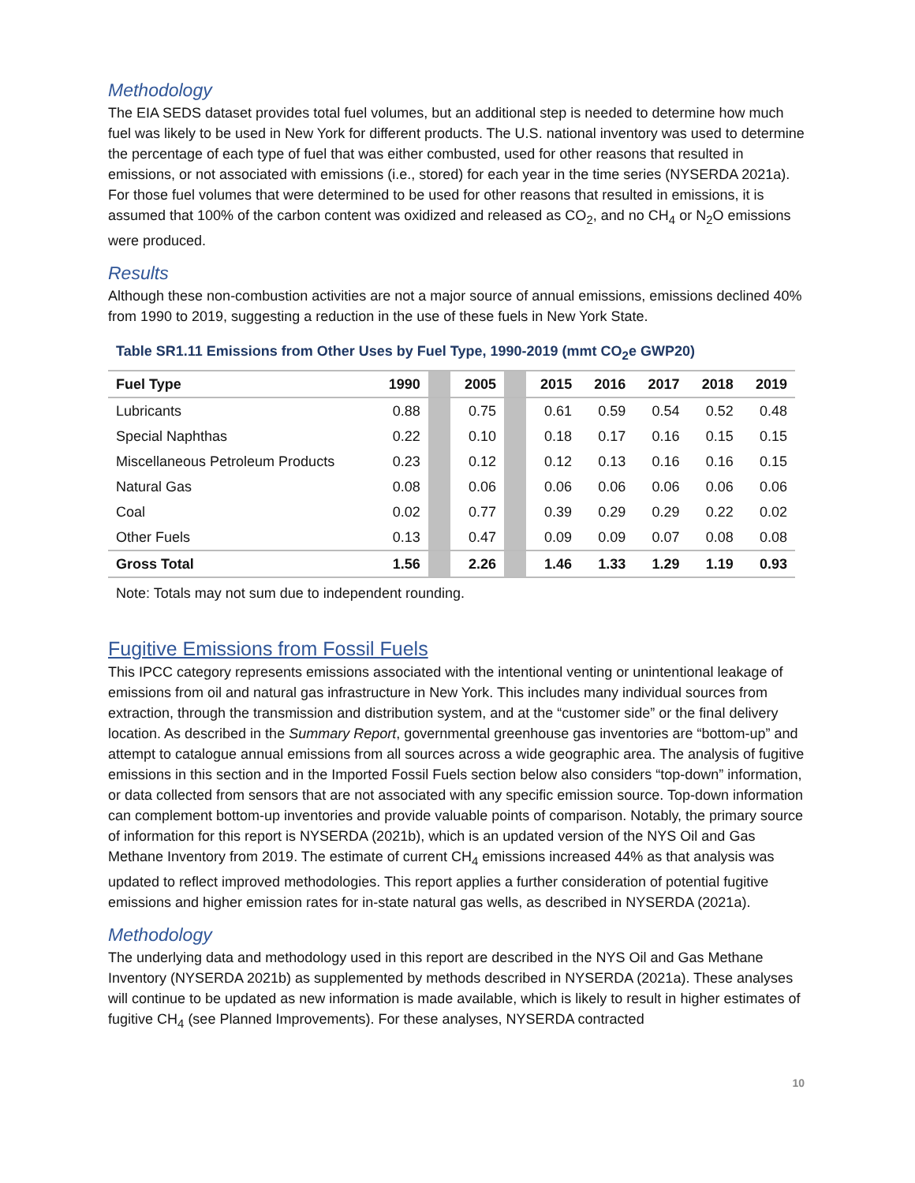Methodology
The EIA SEDS dataset provides total fuel volumes, but an additional step is needed to determine how much fuel was likely to be used in New York for different products. The U.S. national inventory was used to determine the percentage of each type of fuel that was either combusted, used for other reasons that resulted in emissions, or not associated with emissions (i.e., stored) for each year in the time series (NYSERDA 2021a). For those fuel volumes that were determined to be used for other reasons that resulted in emissions, it is assumed that 100% of the carbon content was oxidized and released as CO<sub>2</sub>, and no CH<sub>4</sub> or N<sub>2</sub>O emissions were produced.
Results
Although these non-combustion activities are not a major source of annual emissions, emissions declined 40% from 1990 to 2019, suggesting a reduction in the use of these fuels in New York State.
Table SR1.11 Emissions from Other Uses by Fuel Type, 1990-2019 (mmt CO<sub>2</sub>e GWP20)
| Fuel Type | 1990 | | 2005 | | 2015 | 2016 | 2017 | 2018 | 2019 |
| --- | --- | --- | --- | --- | --- | --- | --- | --- | --- |
| Lubricants | 0.88 | | 0.75 | | 0.61 | 0.59 | 0.54 | 0.52 | 0.48 |
| Special Naphthas | 0.22 | | 0.10 | | 0.18 | 0.17 | 0.16 | 0.15 | 0.15 |
| Miscellaneous Petroleum Products | 0.23 | | 0.12 | | 0.12 | 0.13 | 0.16 | 0.16 | 0.15 |
| Natural Gas | 0.08 | | 0.06 | | 0.06 | 0.06 | 0.06 | 0.06 | 0.06 |
| Coal | 0.02 | | 0.77 | | 0.39 | 0.29 | 0.29 | 0.22 | 0.02 |
| Other Fuels | 0.13 | | 0.47 | | 0.09 | 0.09 | 0.07 | 0.08 | 0.08 |
| Gross Total | 1.56 | | 2.26 | | 1.46 | 1.33 | 1.29 | 1.19 | 0.93 |
Note: Totals may not sum due to independent rounding.
Fugitive Emissions from Fossil Fuels
This IPCC category represents emissions associated with the intentional venting or unintentional leakage of emissions from oil and natural gas infrastructure in New York. This includes many individual sources from extraction, through the transmission and distribution system, and at the “customer side” or the final delivery location. As described in the Summary Report, governmental greenhouse gas inventories are “bottom-up” and attempt to catalogue annual emissions from all sources across a wide geographic area. The analysis of fugitive emissions in this section and in the Imported Fossil Fuels section below also considers “top-down” information, or data collected from sensors that are not associated with any specific emission source. Top-down information can complement bottom-up inventories and provide valuable points of comparison. Notably, the primary source of information for this report is NYSERDA (2021b), which is an updated version of the NYS Oil and Gas Methane Inventory from 2019. The estimate of current CH<sub>4</sub> emissions increased 44% as that analysis was updated to reflect improved methodologies. This report applies a further consideration of potential fugitive emissions and higher emission rates for in-state natural gas wells, as described in NYSERDA (2021a).
Methodology
The underlying data and methodology used in this report are described in the NYS Oil and Gas Methane Inventory (NYSERDA 2021b) as supplemented by methods described in NYSERDA (2021a). These analyses will continue to be updated as new information is made available, which is likely to result in higher estimates of fugitive CH<sub>4</sub> (see Planned Improvements). For these analyses, NYSERDA contracted
10